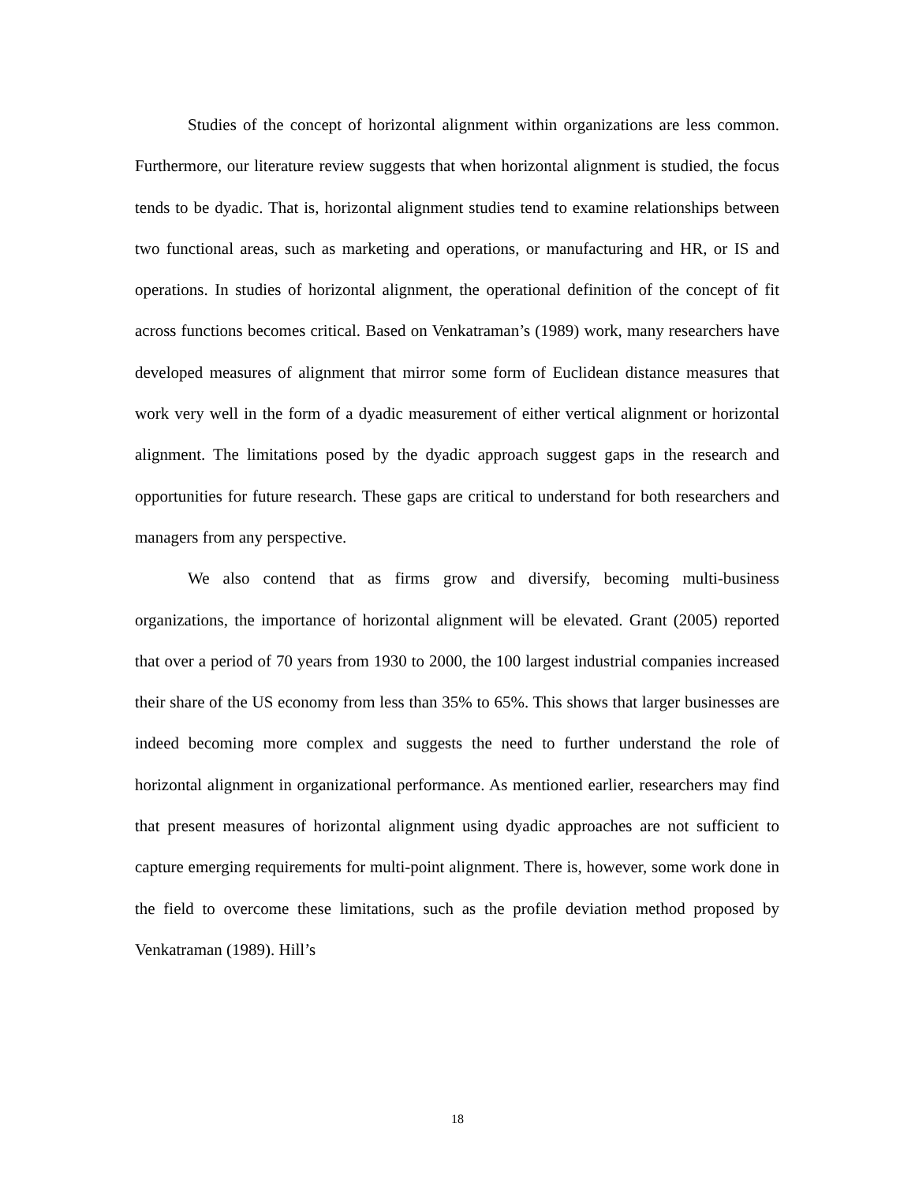Studies of the concept of horizontal alignment within organizations are less common. Furthermore, our literature review suggests that when horizontal alignment is studied, the focus tends to be dyadic. That is, horizontal alignment studies tend to examine relationships between two functional areas, such as marketing and operations, or manufacturing and HR, or IS and operations. In studies of horizontal alignment, the operational definition of the concept of fit across functions becomes critical. Based on Venkatraman’s (1989) work, many researchers have developed measures of alignment that mirror some form of Euclidean distance measures that work very well in the form of a dyadic measurement of either vertical alignment or horizontal alignment. The limitations posed by the dyadic approach suggest gaps in the research and opportunities for future research. These gaps are critical to understand for both researchers and managers from any perspective.
We also contend that as firms grow and diversify, becoming multi-business organizations, the importance of horizontal alignment will be elevated. Grant (2005) reported that over a period of 70 years from 1930 to 2000, the 100 largest industrial companies increased their share of the US economy from less than 35% to 65%. This shows that larger businesses are indeed becoming more complex and suggests the need to further understand the role of horizontal alignment in organizational performance. As mentioned earlier, researchers may find that present measures of horizontal alignment using dyadic approaches are not sufficient to capture emerging requirements for multi-point alignment. There is, however, some work done in the field to overcome these limitations, such as the profile deviation method proposed by Venkatraman (1989). Hill’s
18